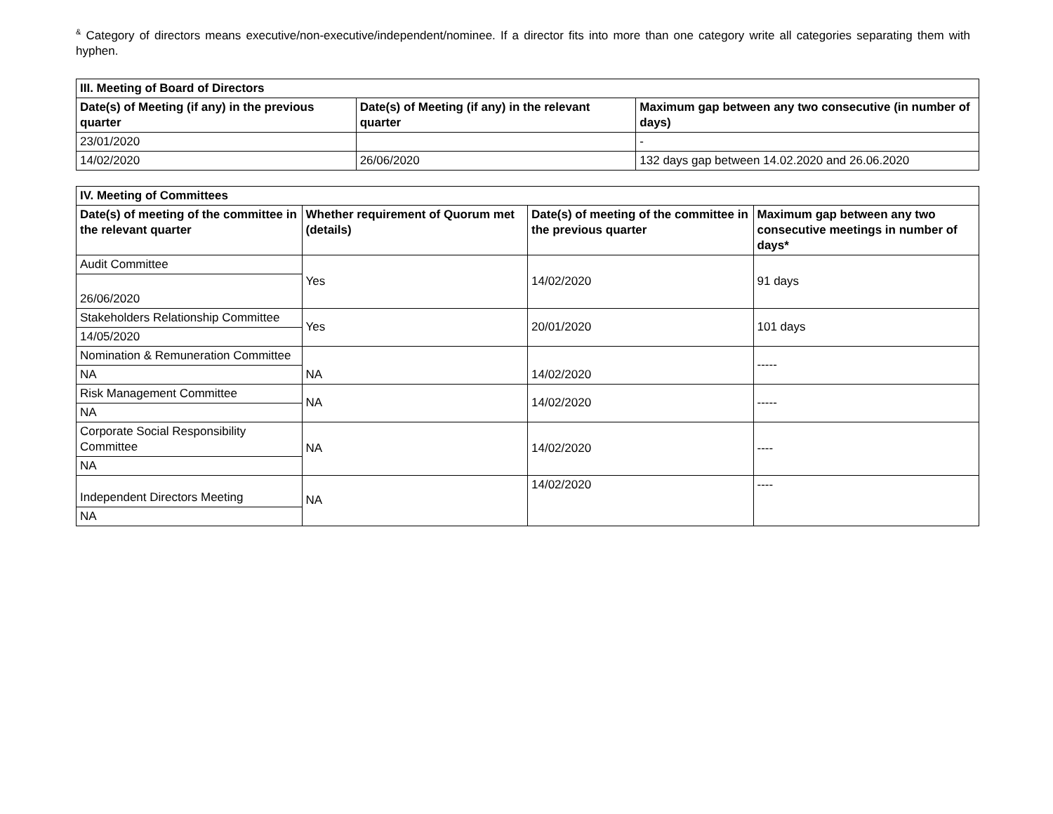<sup>&</sup> Category of directors means executive/non-executive/independent/nominee. If a director fits into more than one category write all categories separating them with hyphen.
| III. Meeting of Board of Directors | | |
| --- | --- | --- |
| Date(s) of Meeting (if any) in the previous quarter | Date(s) of Meeting (if any) in the relevant quarter | Maximum gap between any two consecutive (in number of days) |
| 23/01/2020 | | - |
| 14/02/2020 | 26/06/2020 | 132 days gap between 14.02.2020 and 26.06.2020 |
| IV. Meeting of Committees | | | |
| --- | --- | --- | --- |
| Date(s) of meeting of the committee in the relevant quarter | Whether requirement of Quorum met (details) | Date(s) of meeting of the committee in the previous quarter | Maximum gap between any two consecutive meetings in number of days* |
| Audit Committee | Yes | 14/02/2020 | 91 days |
| 26/06/2020 | | | |
| Stakeholders Relationship Committee | Yes | 20/01/2020 | 101 days |
| 14/05/2020 | | | |
| Nomination & Remuneration Committee | NA | 14/02/2020 | ----- |
| NA | | | |
| Risk Management Committee | NA | 14/02/2020 | ----- |
| NA | | | |
| Corporate Social Responsibility Committee | NA | 14/02/2020 | ---- |
| NA | | | |
| Independent Directors Meeting | NA | 14/02/2020 | ---- |
| NA | | | |